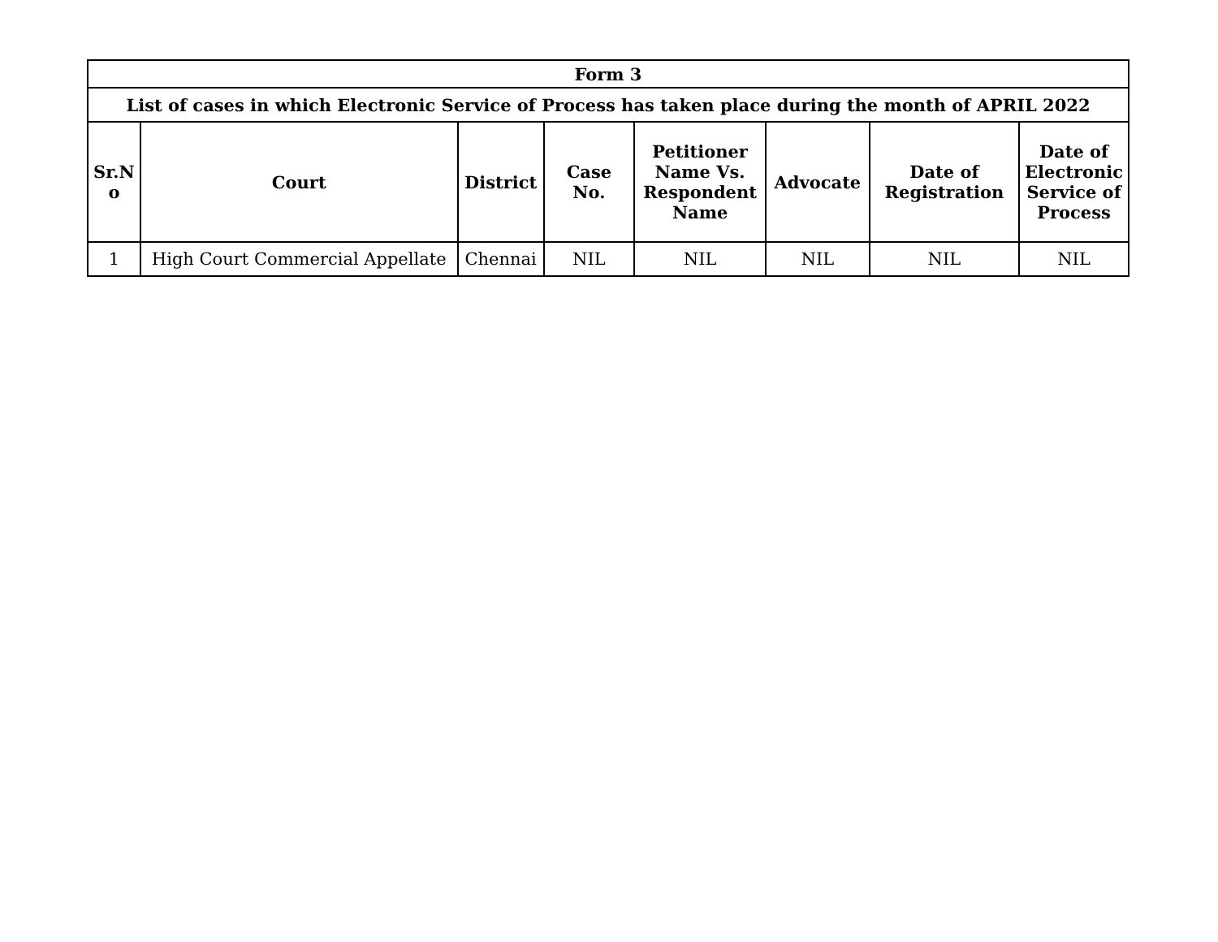| Form 3 | | | | | | | |
| --- | --- | --- | --- | --- | --- | --- | --- |
| List of cases in which Electronic Service of Process has taken place during the month of APRIL 2022 | | | | | | | |
| Sr.N o | Court | District | Case No. | Petitioner Name Vs. Respondent Name | Advocate | Date of Registration | Date of Electronic Service of Process |
| 1 | High Court Commercial Appellate | Chennai | NIL | NIL | NIL | NIL | NIL |